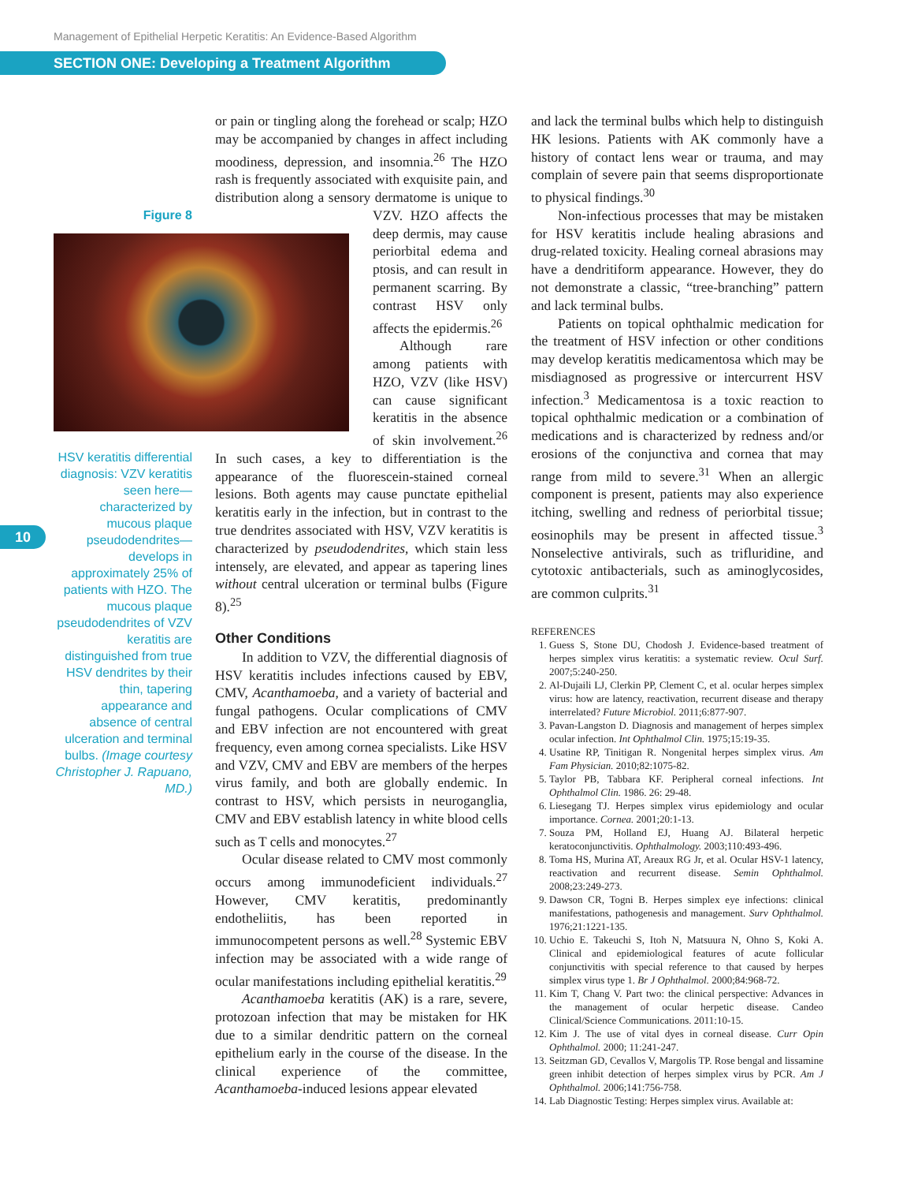Management of Epithelial Herpetic Keratitis: An Evidence-Based Algorithm
SECTION ONE: Developing a Treatment Algorithm
10
Figure 8
HSV keratitis differential diagnosis: VZV keratitis seen here—characterized by mucous plaque pseudodendrites—develops in approximately 25% of patients with HZO. The mucous plaque pseudodendrites of VZV keratitis are distinguished from true HSV dendrites by their thin, tapering appearance and absence of central ulceration and terminal bulbs. (Image courtesy Christopher J. Rapuano, MD.)
or pain or tingling along the forehead or scalp; HZO may be accompanied by changes in affect including moodiness, depression, and insomnia.<sup>26</sup> The HZO rash is frequently associated with exquisite pain, and distribution along a sensory dermatome is unique to VZV. HZO af fects the deep dermis, may cause periorbital edema and ptosis, and can result in permanent scarring. By contrast HSV only affects the epidermis.<sup>26</sup>
Although rare among patients with HZO, VZV (like HSV) can cause significant keratitis in the absence of skin involvement.<sup>26</sup> In such cases, a key to differentiation is the appearance of the fluorescein-stained corneal lesions. Both agents may cause punctate epithelial keratitis early in the infection, but in contrast to the true dendrites associated with HSV, VZV keratitis is characterized by pseudodendrites, which stain less intensely, are elevated, and appear as tapering lines without central ulceration or terminal bulbs (Figure 8).<sup>25</sup>
Other Conditions
In addition to VZV, the differential diagnosis of HSV keratitis includes infections caused by EBV, CMV, Acanthamoeba, and a variety of bacterial and fungal pathogens. Ocular complications of CMV and EBV infection are not encountered with great frequency, even among cornea specialists. Like HSV and VZV, CMV and EBV are members of the herpes virus family, and both are globally endemic. In contrast to HSV, which persists in neuroganglia, CMV and EBV establish latency in white blood cells such as T cells and monocytes.<sup>27</sup>
Ocular disease related to CMV most commonly occurs among immunodeficient individuals.<sup>27</sup> However, CMV keratitis, predominantly endotheliitis, has been reported in immunocompetent persons as well.<sup>28</sup> Systemic EBV infection may be associated with a wide range of ocular manifestations including epithelial keratitis.<sup>29</sup>
Acanthamoeba keratitis (AK) is a rare, severe, protozoan infection that may be mistaken for HK due to a similar dendritic pattern on the corneal epithelium early in the course of the disease. In the clinical experience of the committee, Acanthamoeba-induced lesions appear elevated
and lack the terminal bulbs which help to distinguish HK lesions. Patients with AK commonly have a history of contact lens wear or trauma, and may complain of severe pain that seems disproportionate to physical findings.<sup>30</sup>
Non-infectious processes that may be mistaken for HSV keratitis include healing abrasions and drug-related toxicity. Healing corneal abrasions may have a dendritiform appearance. However, they do not demonstrate a classic, “tree-branching” pattern and lack terminal bulbs.
Patients on topical ophthalmic medication for the treatment of HSV infection or other conditions may develop keratitis medicamentosa which may be misdiagnosed as progressive or intercurrent HSV infection.<sup>3</sup> Medicamentosa is a toxic reaction to topical ophthalmic medication or a combination of medications and is characterized by redness and/or erosions of the conjunctiva and cornea that may range from mild to severe.<sup>31</sup> When an allergic component is present, patients may also experience itching, swelling and redness of periorbital tissue; eosinophils may be present in affected tissue.<sup>3</sup> Nonselective antivirals, such as trifluridine, and cytotoxic antibacterials, such as aminoglycosides, are common culprits.<sup>31</sup>
REFERENCES
1. Guess S, Stone DU, Chodosh J. Evidence-based treatment of herpes simplex virus keratitis: a systematic review. Ocul Surf. 2007;5:240-250.
2. Al-Dujaili LJ, Clerkin PP, Clement C, et al. ocular herpes simplex virus: how are latency, reactivation, recurrent disease and therapy interrelated? Future Microbiol. 2011;6:877-907.
3. Pavan-Langston D. Diagnosis and management of herpes simplex ocular infection. Int Ophthalmol Clin. 1975;15:19-35.
4. Usatine RP, Tinitigan R. Nongenital herpes simplex virus. Am Fam Physician. 2010;82:1075-82.
5. Taylor PB, Tabbara KF. Peripheral corneal infections. Int Ophthalmol Clin. 1986. 26: 29-48.
6. Liesegang TJ. Herpes simplex virus epidemiology and ocular importance. Cornea. 2001;20:1-13.
7. Souza PM, Holland EJ, Huang AJ. Bilateral herpetic keratoconjunctivitis. Ophthalmology. 2003;110:493-496.
8. Toma HS, Murina AT, Areaux RG Jr, et al. Ocular HSV-1 latency, reactivation and recurrent disease. Semin Ophthalmol. 2008;23:249-273.
9. Dawson CR, Togni B. Herpes simplex eye infections: clinical manifestations, pathogenesis and management. Surv Ophthalmol. 1976;21:1221-135.
10. Uchio E. Takeuchi S, Itoh N, Matsuura N, Ohno S, Koki A. Clinical and epidemiological features of acute follicular conjunctivitis with special reference to that caused by herpes simplex virus type 1. Br J Ophthalmol. 2000;84:968-72.
11. Kim T, Chang V. Part two: the clinical perspective: Advances in the management of ocular herpetic disease. Candeo Clinical/Science Communications. 2011:10-15.
12. Kim J. The use of vital dyes in corneal disease. Curr Opin Ophthalmol. 2000; 11:241-247.
13. Seitzman GD, Cevallos V, Margolis TP. Rose bengal and lissamine green inhibit detection of herpes simplex virus by PCR. Am J Ophthalmol. 2006;141:756-758.
14. Lab Diagnostic Testing: Herpes simplex virus. Available at: